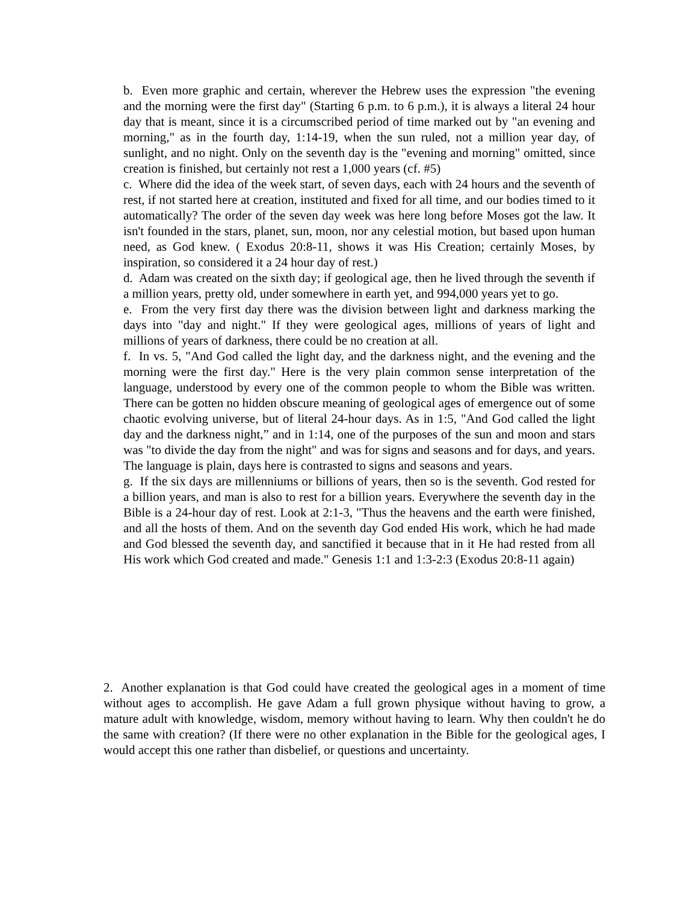b. Even more graphic and certain, wherever the Hebrew uses the expression "the evening and the morning were the first day" (Starting 6 p.m. to 6 p.m.), it is always a literal 24 hour day that is meant, since it is a circumscribed period of time marked out by "an evening and morning," as in the fourth day, 1:14-19, when the sun ruled, not a million year day, of sunlight, and no night. Only on the seventh day is the "evening and morning" omitted, since creation is finished, but certainly not rest a 1,000 years (cf. #5)
c. Where did the idea of the week start, of seven days, each with 24 hours and the seventh of rest, if not started here at creation, instituted and fixed for all time, and our bodies timed to it automatically? The order of the seven day week was here long before Moses got the law. It isn't founded in the stars, planet, sun, moon, nor any celestial motion, but based upon human need, as God knew. ( Exodus 20:8-11, shows it was His Creation; certainly Moses, by inspiration, so considered it a 24 hour day of rest.)
d. Adam was created on the sixth day; if geological age, then he lived through the seventh if a million years, pretty old, under somewhere in earth yet, and 994,000 years yet to go.
e. From the very first day there was the division between light and darkness marking the days into "day and night." If they were geological ages, millions of years of light and millions of years of darkness, there could be no creation at all.
f. In vs. 5, "And God called the light day, and the darkness night, and the evening and the morning were the first day." Here is the very plain common sense interpretation of the language, understood by every one of the common people to whom the Bible was written. There can be gotten no hidden obscure meaning of geological ages of emergence out of some chaotic evolving universe, but of literal 24-hour days. As in 1:5, "And God called the light day and the darkness night,” and in 1:14, one of the purposes of the sun and moon and stars was "to divide the day from the night" and was for signs and seasons and for days, and years. The language is plain, days here is contrasted to signs and seasons and years.
g. If the six days are millenniums or billions of years, then so is the seventh. God rested for a billion years, and man is also to rest for a billion years. Everywhere the seventh day in the Bible is a 24-hour day of rest. Look at 2:1-3, "Thus the heavens and the earth were finished, and all the hosts of them. And on the seventh day God ended His work, which he had made and God blessed the seventh day, and sanctified it because that in it He had rested from all His work which God created and made." Genesis 1:1 and 1:3-2:3 (Exodus 20:8-11 again)
2. Another explanation is that God could have created the geological ages in a moment of time without ages to accomplish. He gave Adam a full grown physique without having to grow, a mature adult with knowledge, wisdom, memory without having to learn. Why then couldn't he do the same with creation? (If there were no other explanation in the Bible for the geological ages, I would accept this one rather than disbelief, or questions and uncertainty.